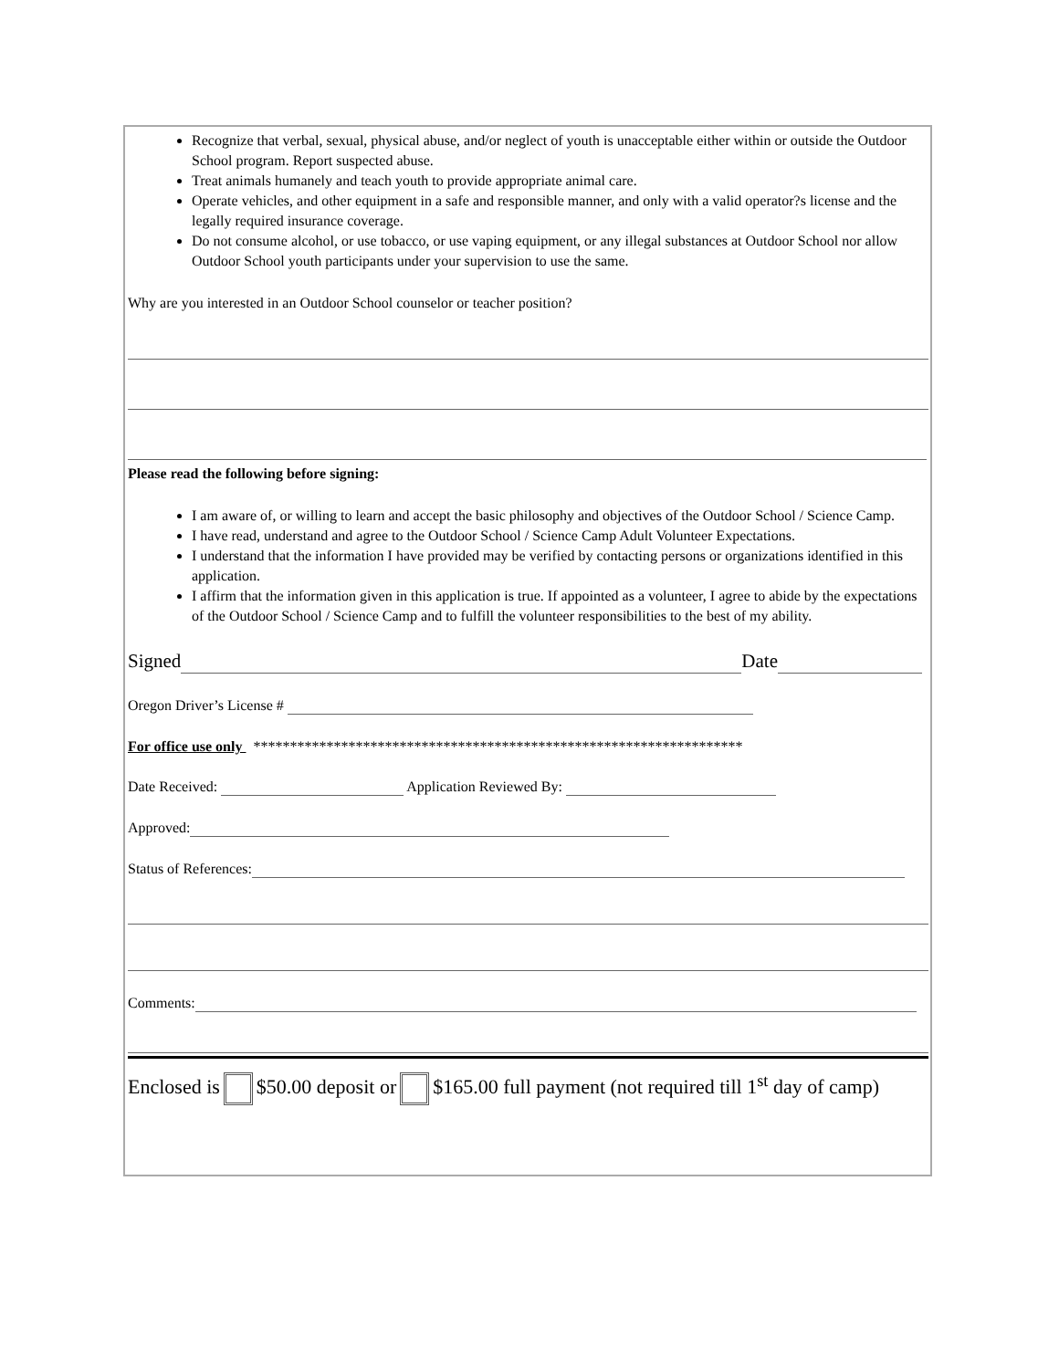Recognize that verbal, sexual, physical abuse, and/or neglect of youth is unacceptable either within or outside the Outdoor School program. Report suspected abuse.
Treat animals humanely and teach youth to provide appropriate animal care.
Operate vehicles, and other equipment in a safe and responsible manner, and only with a valid operator?s license and the legally required insurance coverage.
Do not consume alcohol, or use tobacco, or use vaping equipment, or any illegal substances at Outdoor School nor allow Outdoor School youth participants under your supervision to use the same.
Why are you interested in an Outdoor School counselor or teacher position?
Please read the following before signing:
I am aware of, or willing to learn and accept the basic philosophy and objectives of the Outdoor School / Science Camp.
I have read, understand and agree to the Outdoor School / Science Camp Adult Volunteer Expectations.
I understand that the information I have provided may be verified by contacting persons or organizations identified in this application.
I affirm that the information given in this application is true. If appointed as a volunteer, I agree to abide by the expectations of the Outdoor School / Science Camp and to fulfill the volunteer responsibilities to the best of my ability.
Signed Date
Oregon Driver’s License #
For office use only *******************************************************************
Date Received: Application Reviewed By:
Approved:
Status of References:
Comments:
Enclosed is $50.00 deposit or $165.00 full payment (not required till 1<sup>st</sup> day of camp)